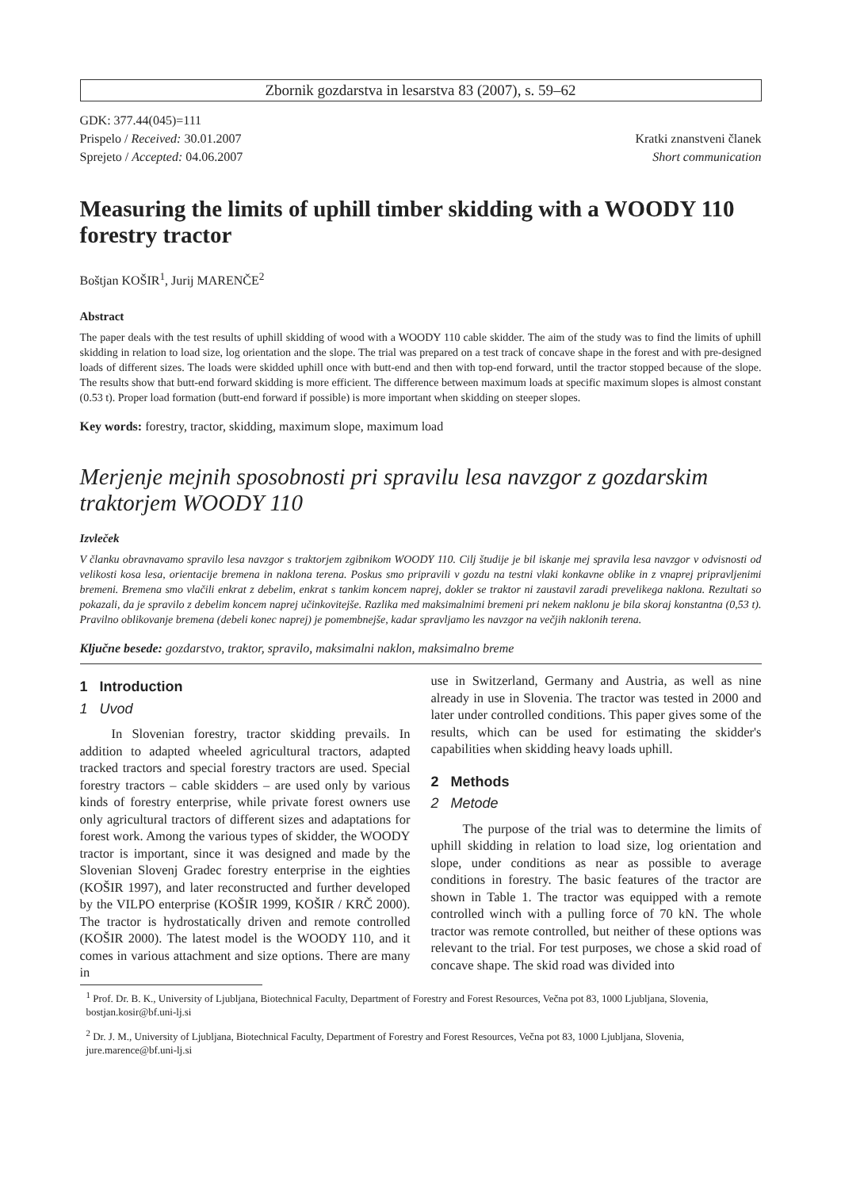Zbornik gozdarstva in lesarstva 83 (2007), s. 59–62
GDK: 377.44(045)=111
Prispelo / Received: 30.01.2007
Sprejeto / Accepted: 04.06.2007
Kratki znanstveni članek
Short communication
Measuring the limits of uphill timber skidding with a WOODY 110 forestry tractor
Boštjan KOŠIR<sup>1</sup>, Jurij MARENČE<sup>2</sup>
Abstract
The paper deals with the test results of uphill skidding of wood with a WOODY 110 cable skidder. The aim of the study was to find the limits of uphill skidding in relation to load size, log orientation and the slope. The trial was prepared on a test track of concave shape in the forest and with pre-designed loads of different sizes. The loads were skidded uphill once with butt-end and then with top-end forward, until the tractor stopped because of the slope. The results show that butt-end forward skidding is more efficient. The difference between maximum loads at specific maximum slopes is almost constant (0.53 t). Proper load formation (butt-end forward if possible) is more important when skidding on steeper slopes.
Key words: forestry, tractor, skidding, maximum slope, maximum load
Merjenje mejnih sposobnosti pri spravilu lesa navzgor z gozdarskim traktorjem WOODY 110
Izvleček
V članku obravnavamo spravilo lesa navzgor s traktorjem zgibnikom WOODY 110. Cilj študije je bil iskanje mej spravila lesa navzgor v odvisnosti od velikosti kosa lesa, orientacije bremena in naklona terena. Poskus smo pripravili v gozdu na testni vlaki konkavne oblike in z vnaprej pripravljenimi bremeni. Bremena smo vlačili enkrat z debelim, enkrat s tankim koncem naprej, dokler se traktor ni zaustavil zaradi prevelikega naklona. Rezultati so pokazali, da je spravilo z debelim koncem naprej učinkovitejše. Razlika med maksimalnimi bremeni pri nekem naklonu je bila skoraj konstantna (0,53 t). Pravilno oblikovanje bremena (debeli konec naprej) je pomembnejše, kadar spravljamo les navzgor na večjih naklonih terena.
Ključne besede: gozdarstvo, traktor, spravilo, maksimalni naklon, maksimalno breme
1 Introduction
1 Uvod
In Slovenian forestry, tractor skidding prevails. In addition to adapted wheeled agricultural tractors, adapted tracked tractors and special forestry tractors are used. Special forestry tractors – cable skidders – are used only by various kinds of forestry enterprise, while private forest owners use only agricultural tractors of different sizes and adaptations for forest work. Among the various types of skidder, the WOODY tractor is important, since it was designed and made by the Slovenian Slovenj Gradec forestry enterprise in the eighties (KOŠIR 1997), and later reconstructed and further developed by the VILPO enterprise (KOŠIR 1999, KOŠIR / KRČ 2000). The tractor is hydrostatically driven and remote controlled (KOŠIR 2000). The latest model is the WOODY 110, and it comes in various attachment and size options. There are many in
use in Switzerland, Germany and Austria, as well as nine already in use in Slovenia. The tractor was tested in 2000 and later under controlled conditions. This paper gives some of the results, which can be used for estimating the skidder's capabilities when skidding heavy loads uphill.
2 Methods
2 Metode
The purpose of the trial was to determine the limits of uphill skidding in relation to load size, log orientation and slope, under conditions as near as possible to average conditions in forestry. The basic features of the tractor are shown in Table 1. The tractor was equipped with a remote controlled winch with a pulling force of 70 kN. The whole tractor was remote controlled, but neither of these options was relevant to the trial. For test purposes, we chose a skid road of concave shape. The skid road was divided into
<sup>1</sup> Prof. Dr. B. K., University of Ljubljana, Biotechnical Faculty, Department of Forestry and Forest Resources, Večna pot 83, 1000 Ljubljana, Slovenia, bostjan.kosir@bf.uni-lj.si
<sup>2</sup> Dr. J. M., University of Ljubljana, Biotechnical Faculty, Department of Forestry and Forest Resources, Večna pot 83, 1000 Ljubljana, Slovenia, jure.marence@bf.uni-lj.si